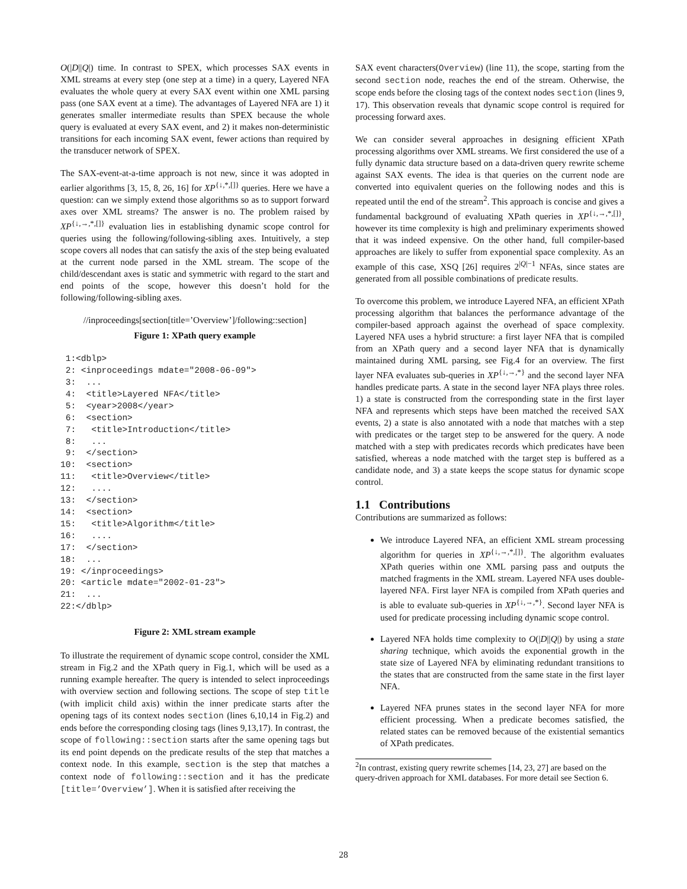O(|D||Q|) time. In contrast to SPEX, which processes SAX events in XML streams at every step (one step at a time) in a query, Layered NFA evaluates the whole query at every SAX event within one XML parsing pass (one SAX event at a time). The advantages of Layered NFA are 1) it generates smaller intermediate results than SPEX because the whole query is evaluated at every SAX event, and 2) it makes non-deterministic transitions for each incoming SAX event, fewer actions than required by the transducer network of SPEX.
The SAX-event-at-a-time approach is not new, since it was adopted in earlier algorithms [3, 15, 8, 26, 16] for XP<sup>{↓,*,[]}</sup> queries. Here we have a question: can we simply extend those algorithms so as to support forward axes over XML streams? The answer is no. The problem raised by XP<sup>{↓,→,*,[]}</sup> evaluation lies in establishing dynamic scope control for queries using the following/following-sibling axes. Intuitively, a step scope covers all nodes that can satisfy the axis of the step being evaluated at the current node parsed in the XML stream. The scope of the child/descendant axes is static and symmetric with regard to the start and end points of the scope, however this doesn’t hold for the following/following-sibling axes.
//inproceedings[section[title=’Overview’]/following::section]
Figure 1: XPath query example
 1:<dblp>
 2: <inproceedings mdate="2008-06-09">
 3:  ...
 4:  <title>Layered NFA</title>
 5:  <year>2008</year>
 6:  <section>
 7:   <title>Introduction</title>
 8:   ...
 9:  </section>
10:  <section>
11:   <title>Overview</title>
12:   ....
13:  </section>
14:  <section>
15:   <title>Algorithm</title>
16:   ....
17:  </section>
18:  ...
19: </inproceedings>
20: <article mdate="2002-01-23">
21:  ...
22:</dblp>
Figure 2: XML stream example
To illustrate the requirement of dynamic scope control, consider the XML stream in Fig.2 and the XPath query in Fig.1, which will be used as a running example hereafter. The query is intended to select inproceedings with overview section and following sections. The scope of step title (with implicit child axis) within the inner predicate starts after the opening tags of its context nodes section (lines 6,10,14 in Fig.2) and ends before the corresponding closing tags (lines 9,13,17). In contrast, the scope of following::section starts after the same opening tags but its end point depends on the predicate results of the step that matches a context node. In this example, section is the step that matches a context node of following::section and it has the predicate [title=’Overview’]. When it is satisfied after receiving the
SAX event characters(Overview) (line 11), the scope, starting from the second section node, reaches the end of the stream. Otherwise, the scope ends before the closing tags of the context nodes section (lines 9, 17). This observation reveals that dynamic scope control is required for processing forward axes.
We can consider several approaches in designing efficient XPath processing algorithms over XML streams. We first considered the use of a fully dynamic data structure based on a data-driven query rewrite scheme against SAX events. The idea is that queries on the current node are converted into equivalent queries on the following nodes and this is repeated until the end of the stream<sup>2</sup>. This approach is concise and gives a fundamental background of evaluating XPath queries in XP<sup>{↓,→,*,[]}</sup>, however its time complexity is high and preliminary experiments showed that it was indeed expensive. On the other hand, full compiler-based approaches are likely to suffer from exponential space complexity. As an example of this case, XSQ [26] requires 2<sup>|Q|−1</sup> NFAs, since states are generated from all possible combinations of predicate results.
To overcome this problem, we introduce Layered NFA, an efficient XPath processing algorithm that balances the performance advantage of the compiler-based approach against the overhead of space complexity. Layered NFA uses a hybrid structure: a first layer NFA that is compiled from an XPath query and a second layer NFA that is dynamically maintained during XML parsing, see Fig.4 for an overview. The first layer NFA evaluates sub-queries in XP<sup>{↓,→,*}</sup> and the second layer NFA handles predicate parts. A state in the second layer NFA plays three roles. 1) a state is constructed from the corresponding state in the first layer NFA and represents which steps have been matched the received SAX events, 2) a state is also annotated with a node that matches with a step with predicates or the target step to be answered for the query. A node matched with a step with predicates records which predicates have been satisfied, whereas a node matched with the target step is buffered as a candidate node, and 3) a state keeps the scope status for dynamic scope control.
1.1 Contributions
Contributions are summarized as follows:
We introduce Layered NFA, an efficient XML stream processing algorithm for queries in XP<sup>{↓,→,*,[]}</sup>. The algorithm evaluates XPath queries within one XML parsing pass and outputs the matched fragments in the XML stream. Layered NFA uses double-layered NFA. First layer NFA is compiled from XPath queries and is able to evaluate sub-queries in XP<sup>{↓,→,*}</sup>. Second layer NFA is used for predicate processing including dynamic scope control.
Layered NFA holds time complexity to O(|D||Q|) by using a state sharing technique, which avoids the exponential growth in the state size of Layered NFA by eliminating redundant transitions to the states that are constructed from the same state in the first layer NFA.
Layered NFA prunes states in the second layer NFA for more efficient processing. When a predicate becomes satisfied, the related states can be removed because of the existential semantics of XPath predicates.
<sup>2</sup> In contrast, existing query rewrite schemes [14, 23, 27] are based on the query-driven approach for XML databases. For more detail see Section 6.
28